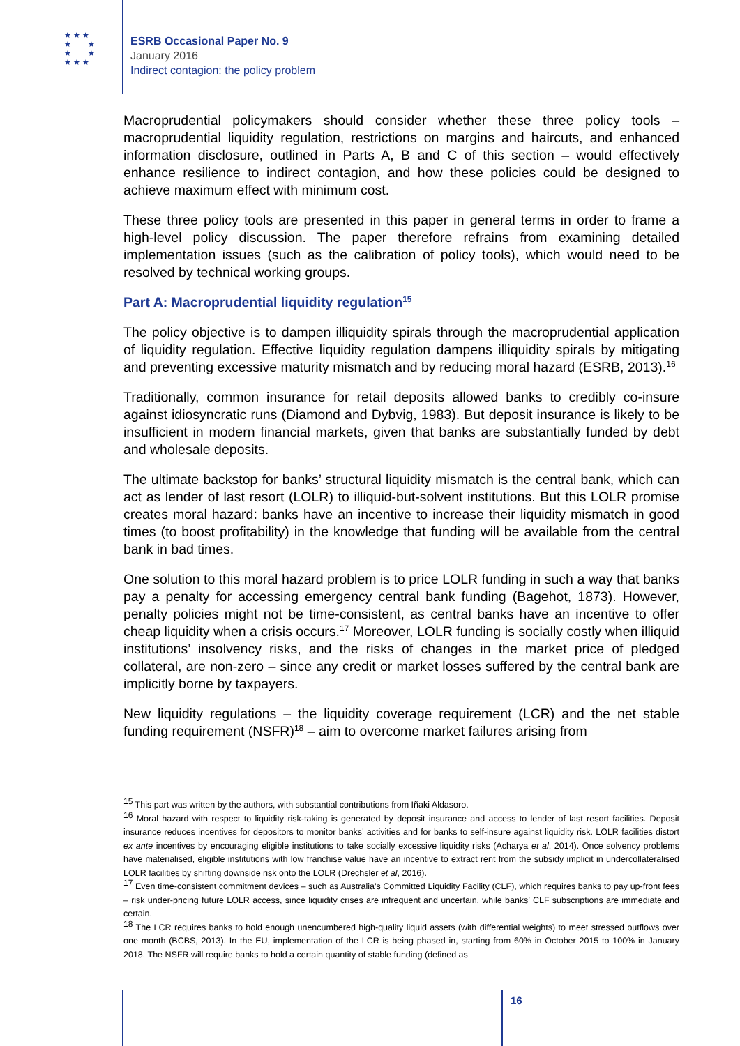★ ★ ★
★ ★
★ ★
★ ★ ★
ESRB Occasional Paper No. 9
January 2016
Indirect contagion: the policy problem
Macroprudential policymakers should consider whether these three policy tools – macroprudential liquidity regulation, restrictions on margins and haircuts, and enhanced information disclosure, outlined in Parts A, B and C of this section – would effectively enhance resilience to indirect contagion, and how these policies could be designed to achieve maximum effect with minimum cost.
These three policy tools are presented in this paper in general terms in order to frame a high-level policy discussion. The paper therefore refrains from examining detailed implementation issues (such as the calibration of policy tools), which would need to be resolved by technical working groups.
Part A: Macroprudential liquidity regulation<sup>15</sup>
The policy objective is to dampen illiquidity spirals through the macroprudential application of liquidity regulation. Effective liquidity regulation dampens illiquidity spirals by mitigating and preventing excessive maturity mismatch and by reducing moral hazard (ESRB, 2013).<sup>16</sup>
Traditionally, common insurance for retail deposits allowed banks to credibly co-insure against idiosyncratic runs (Diamond and Dybvig, 1983). But deposit insurance is likely to be insufficient in modern financial markets, given that banks are substantially funded by debt and wholesale deposits.
The ultimate backstop for banks’ structural liquidity mismatch is the central bank, which can act as lender of last resort (LOLR) to illiquid-but-solvent institutions. But this LOLR promise creates moral hazard: banks have an incentive to increase their liquidity mismatch in good times (to boost profitability) in the knowledge that funding will be available from the central bank in bad times.
One solution to this moral hazard problem is to price LOLR funding in such a way that banks pay a penalty for accessing emergency central bank funding (Bagehot, 1873). However, penalty policies might not be time-consistent, as central banks have an incentive to offer cheap liquidity when a crisis occurs.<sup>17</sup> Moreover, LOLR funding is socially costly when illiquid institutions’ insolvency risks, and the risks of changes in the market price of pledged collateral, are non-zero – since any credit or market losses suffered by the central bank are implicitly borne by taxpayers.
New liquidity regulations – the liquidity coverage requirement (LCR) and the net stable funding requirement (NSFR)<sup>18</sup> – aim to overcome market failures arising from
<sup>15</sup> This part was written by the authors, with substantial contributions from Iñaki Aldasoro.
<sup>16</sup> Moral hazard with respect to liquidity risk-taking is generated by deposit insurance and access to lender of last resort facilities. Deposit insurance reduces incentives for depositors to monitor banks’ activities and for banks to self-insure against liquidity risk. LOLR facilities distort ex ante incentives by encouraging eligible institutions to take socially excessive liquidity risks (Acharya et al, 2014). Once solvency problems have materialised, eligible institutions with low franchise value have an incentive to extract rent from the subsidy implicit in undercollateralised LOLR facilities by shifting downside risk onto the LOLR (Drechsler et al, 2016).
<sup>17</sup> Even time-consistent commitment devices – such as Australia’s Committed Liquidity Facility (CLF), which requires banks to pay up-front fees – risk under-pricing future LOLR access, since liquidity crises are infrequent and uncertain, while banks’ CLF subscriptions are immediate and certain.
<sup>18</sup> The LCR requires banks to hold enough unencumbered high-quality liquid assets (with differential weights) to meet stressed outflows over one month (BCBS, 2013). In the EU, implementation of the LCR is being phased in, starting from 60% in October 2015 to 100% in January 2018. The NSFR will require banks to hold a certain quantity of stable funding (defined as
16